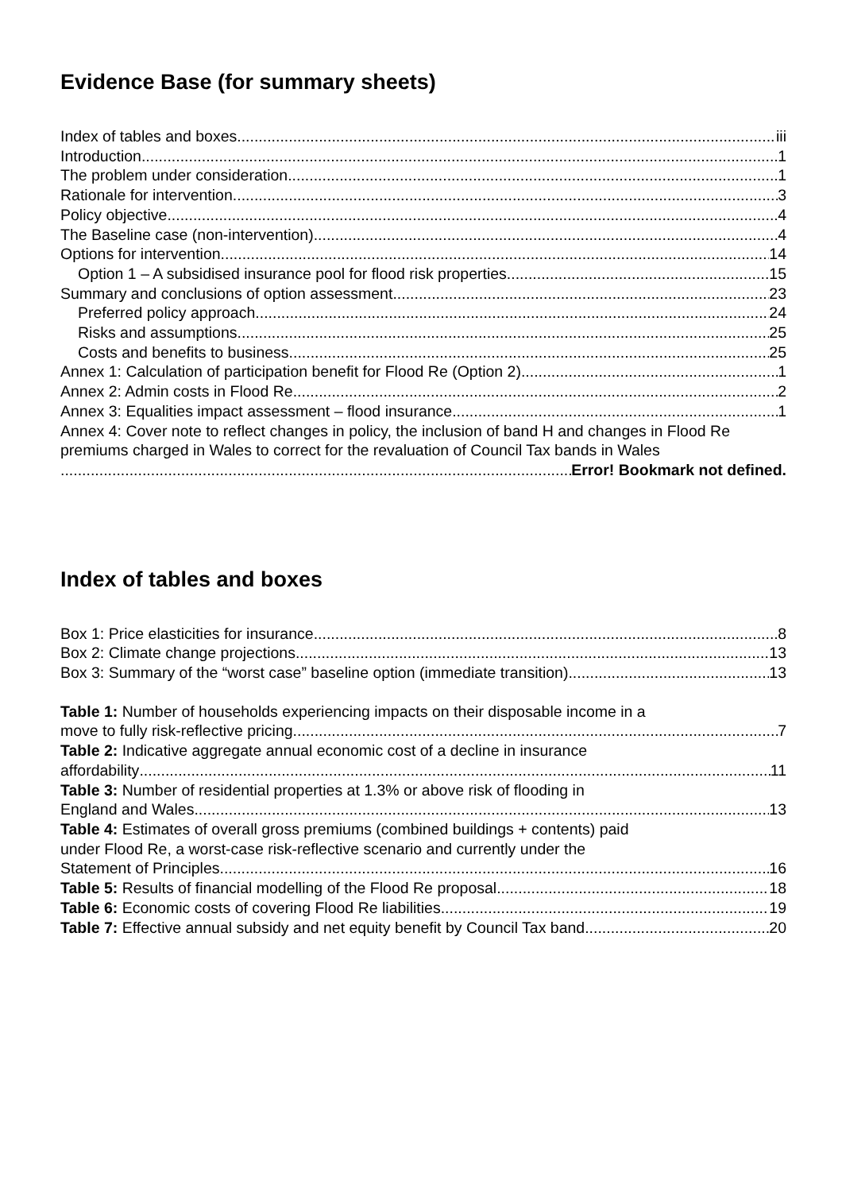Evidence Base (for summary sheets)
Index of tables and boxes iii
Introduction 1
The problem under consideration 1
Rationale for intervention 3
Policy objective 4
The Baseline case (non-intervention) 4
Options for intervention 14
Option 1 – A subsidised insurance pool for flood risk properties 15
Summary and conclusions of option assessment 23
Preferred policy approach 24
Risks and assumptions 25
Costs and benefits to business 25
Annex 1: Calculation of participation benefit for Flood Re (Option 2) 1
Annex 2: Admin costs in Flood Re 2
Annex 3: Equalities impact assessment – flood insurance 1
Annex 4: Cover note to reflect changes in policy, the inclusion of band H and changes in Flood Re premiums charged in Wales to correct for the revaluation of Council Tax bands in Wales
Error! Bookmark not defined.
Index of tables and boxes
Box 1: Price elasticities for insurance 8
Box 2: Climate change projections 13
Box 3: Summary of the “worst case” baseline option (immediate transition) 13
Table 1: Number of households experiencing impacts on their disposable income in a
move to fully risk-reflective pricing. 7
Table 2: Indicative aggregate annual economic cost of a decline in insurance
affordability 11
Table 3: Number of residential properties at 1.3% or above risk of flooding in
England and Wales 13
Table 4: Estimates of overall gross premiums (combined buildings + contents) paid
under Flood Re, a worst-case risk-reflective scenario and currently under the
Statement of Principles 16
Table 5: Results of financial modelling of the Flood Re proposal. 18
Table 6: Economic costs of covering Flood Re liabilities 19
Table 7: Effective annual subsidy and net equity benefit by Council Tax band. 20